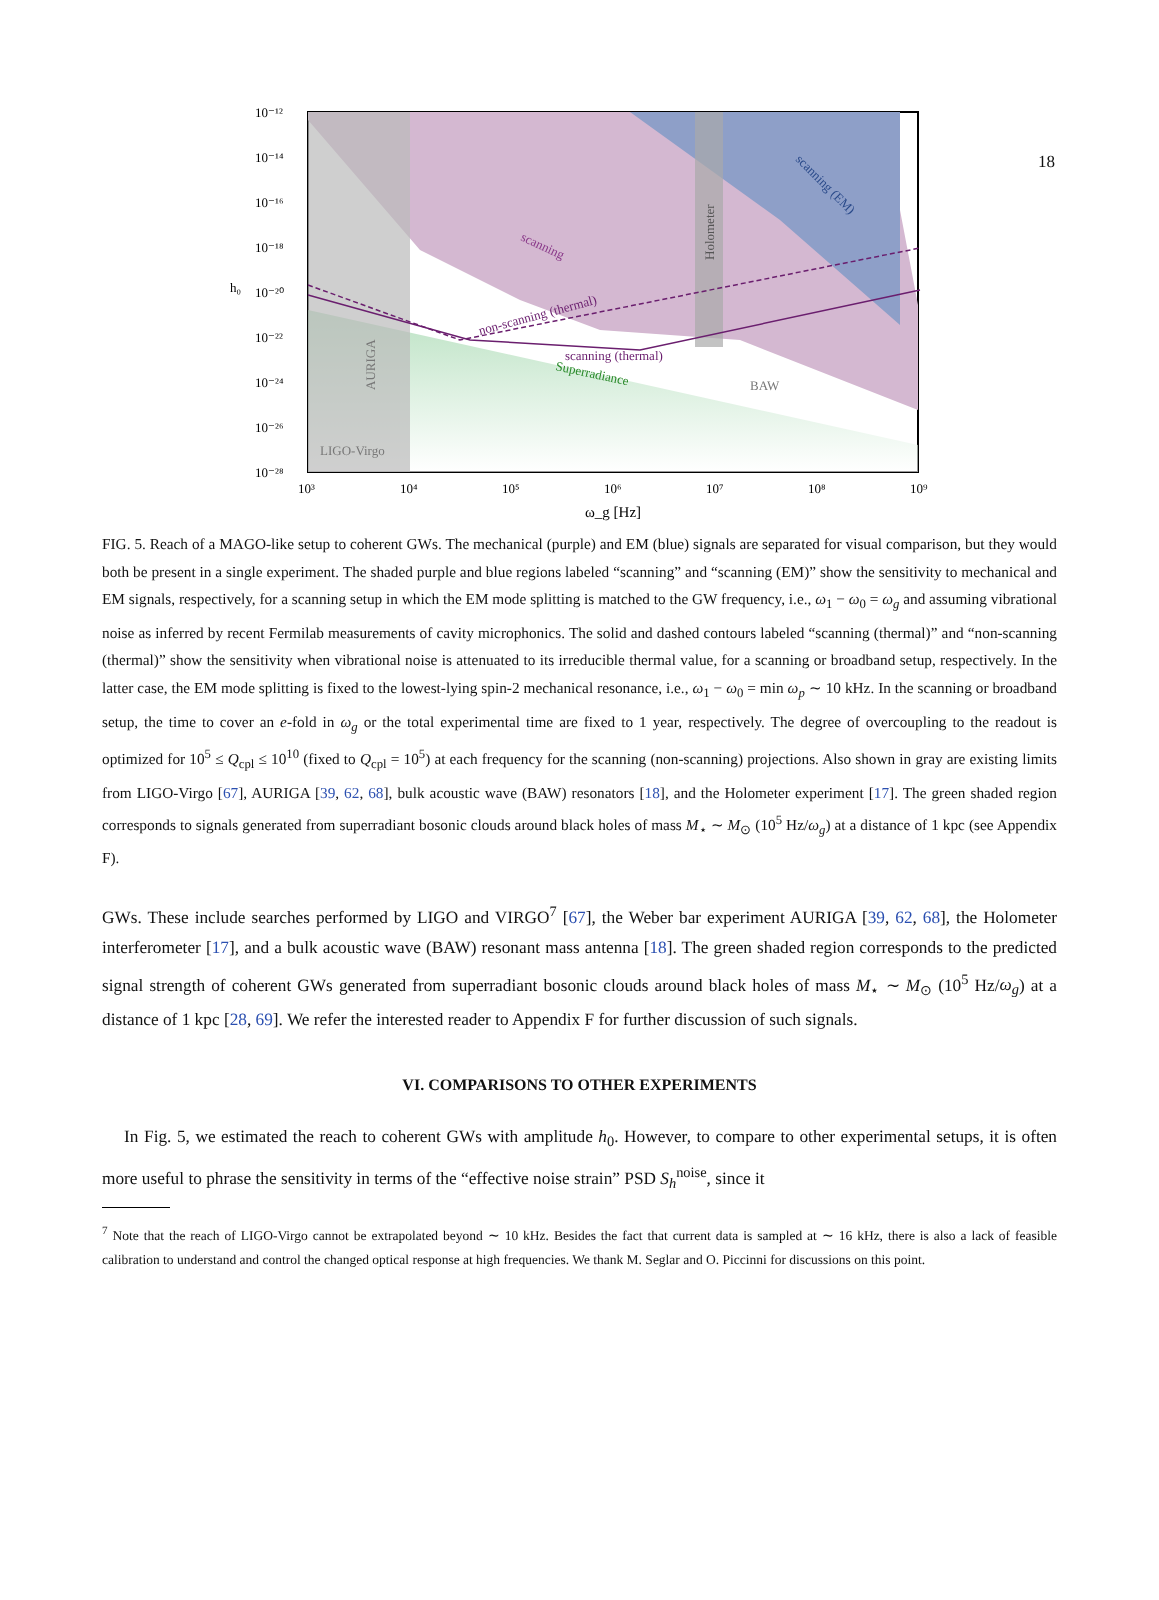18
h₀
10⁻¹²
10⁻¹⁴
10⁻¹⁶
10⁻¹⁸
10⁻²⁰
10⁻²²
10⁻²⁴
10⁻²⁶
10⁻²⁸
10³
10⁴
10⁵
10⁶
10⁷
10⁸
10⁹
ω_g [Hz]
LIGO-Virgo
AURIGA
Holometer
BAW
Superradiance
scanning
scanning (EM)
scanning (thermal)
non-scanning (thermal)
FIG. 5. Reach of a MAGO-like setup to coherent GWs. The mechanical (purple) and EM (blue) signals are separated for visual comparison, but they would both be present in a single experiment. The shaded purple and blue regions labeled “scanning” and “scanning (EM)” show the sensitivity to mechanical and EM signals, respectively, for a scanning setup in which the EM mode splitting is matched to the GW frequency, i.e., ω<sub>1</sub> − ω<sub>0</sub> = ω<sub>g</sub> and assuming vibrational noise as inferred by recent Fermilab measurements of cavity microphonics. The solid and dashed contours labeled “scanning (thermal)” and “non-scanning (thermal)” show the sensitivity when vibrational noise is attenuated to its irreducible thermal value, for a scanning or broadband setup, respectively. In the latter case, the EM mode splitting is fixed to the lowest-lying spin-2 mechanical resonance, i.e., ω<sub>1</sub> − ω<sub>0</sub> = min ω<sub>p</sub> ∼ 10 kHz. In the scanning or broadband setup, the time to cover an e-fold in ω<sub>g</sub> or the total experimental time are fixed to 1 year, respectively. The degree of overcoupling to the readout is optimized for 10<sup>5</sup> ≤ Q<sub>cpl</sub> ≤ 10<sup>10</sup> (fixed to Q<sub>cpl</sub> = 10<sup>5</sup>) at each frequency for the scanning (non-scanning) projections. Also shown in gray are existing limits from LIGO-Virgo [67], AURIGA [39, 62, 68], bulk acoustic wave (BAW) resonators [18], and the Holometer experiment [17]. The green shaded region corresponds to signals generated from superradiant bosonic clouds around black holes of mass M<sub>⋆</sub> ∼ M<sub>⊙</sub> (10<sup>5</sup> Hz/ω<sub>g</sub>) at a distance of 1 kpc (see Appendix F).
GWs. These include searches performed by LIGO and VIRGO<sup>7</sup> [67], the Weber bar experiment AURIGA [39, 62, 68], the Holometer interferometer [17], and a bulk acoustic wave (BAW) resonant mass antenna [18]. The green shaded region corresponds to the predicted signal strength of coherent GWs generated from superradiant bosonic clouds around black holes of mass M<sub>⋆</sub> ∼ M<sub>⊙</sub> (10<sup>5</sup> Hz/ω<sub>g</sub>) at a distance of 1 kpc [28, 69]. We refer the interested reader to Appendix F for further discussion of such signals.
VI. COMPARISONS TO OTHER EXPERIMENTS
In Fig. 5, we estimated the reach to coherent GWs with amplitude h<sub>0</sub>. However, to compare to other experimental setups, it is often more useful to phrase the sensitivity in terms of the “effective noise strain” PSD S<sub>h</sub><sup>noise</sup>, since it
<sup>7</sup> Note that the reach of LIGO-Virgo cannot be extrapolated beyond ∼ 10 kHz. Besides the fact that current data is sampled at ∼ 16 kHz, there is also a lack of feasible calibration to understand and control the changed optical response at high frequencies. We thank M. Seglar and O. Piccinni for discussions on this point.